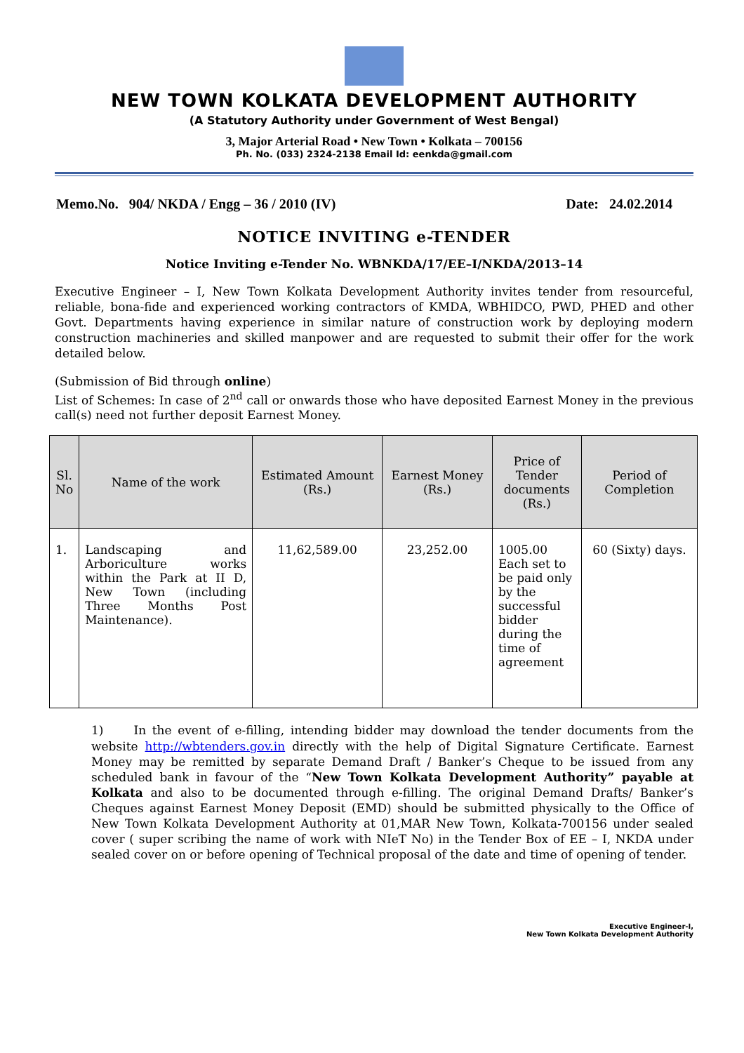NEW TOWN KOLKATA DEVELOPMENT AUTHORITY
(A Statutory Authority under Government of West Bengal)
3, Major Arterial Road • New Town • Kolkata – 700156
Ph. No. (033) 2324-2138 Email Id: eenkda@gmail.com
Memo.No. 904/ NKDA / Engg – 36 / 2010 (IV) Date: 24.02.2014
NOTICE INVITING e-TENDER
Notice Inviting e-Tender No. WBNKDA/17/EE–I/NKDA/2013–14
Executive Engineer – I, New Town Kolkata Development Authority invites tender from resourceful, reliable, bona-fide and experienced working contractors of KMDA, WBHIDCO, PWD, PHED and other Govt. Departments having experience in similar nature of construction work by deploying modern construction machineries and skilled manpower and are requested to submit their offer for the work detailed below.
(Submission of Bid through online)
List of Schemes: In case of 2<sup>nd</sup> call or onwards those who have deposited Earnest Money in the previous call(s) need not further deposit Earnest Money.
| Sl. No | Name of the work | Estimated Amount (Rs.) | Earnest Money (Rs.) | Price of Tender documents (Rs.) | Period of Completion |
| --- | --- | --- | --- | --- | --- |
| 1. | Landscaping and Arboriculture works within the Park at II D, New Town (including Three Months Post Maintenance). | 11,62,589.00 | 23,252.00 | 1005.00 Each set to be paid only by the successful bidder during the time of agreement | 60 (Sixty) days. |
1) In the event of e-filling, intending bidder may download the tender documents from the website http://wbtenders.gov.in directly with the help of Digital Signature Certificate. Earnest Money may be remitted by separate Demand Draft / Banker’s Cheque to be issued from any scheduled bank in favour of the “New Town Kolkata Development Authority” payable at Kolkata and also to be documented through e-filling. The original Demand Drafts/ Banker’s Cheques against Earnest Money Deposit (EMD) should be submitted physically to the Office of New Town Kolkata Development Authority at 01,MAR New Town, Kolkata-700156 under sealed cover ( super scribing the name of work with NIeT No) in the Tender Box of EE – I, NKDA under sealed cover on or before opening of Technical proposal of the date and time of opening of tender.
Executive Engineer-I,
New Town Kolkata Development Authority